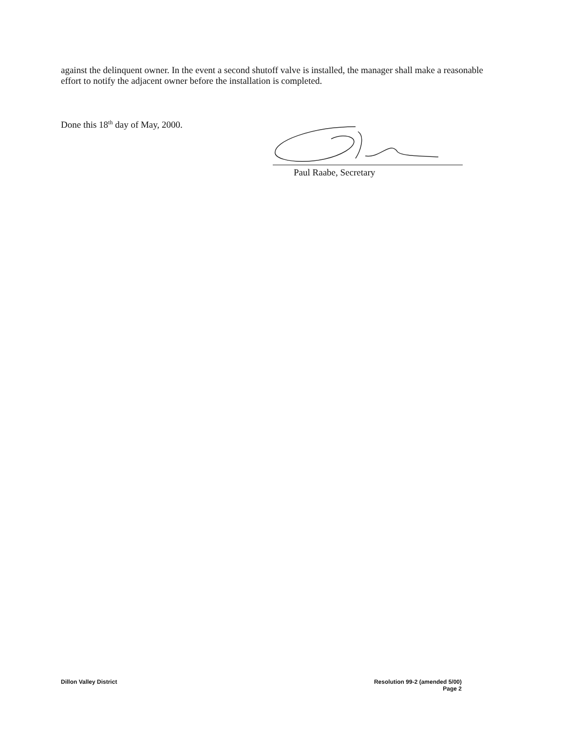against the delinquent owner. In the event a second shutoff valve is installed, the manager shall make a reasonable effort to notify the adjacent owner before the installation is completed.
Done this 18<sup>th</sup> day of May, 2000. Paul Raabe, Secretary
Dillon Valley District
Resolution 99-2 (amended 5/00)
Page 2